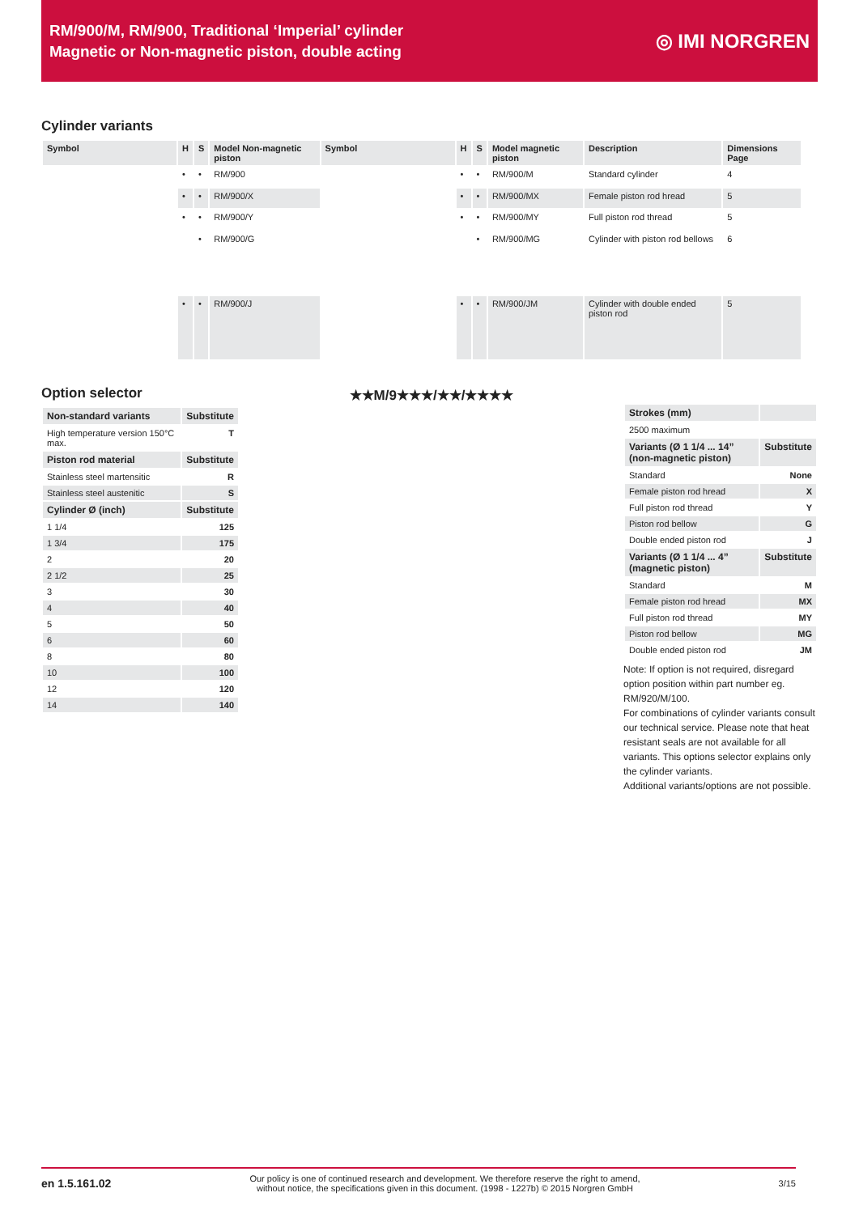RM/900/M, RM/900, Traditional ‘Imperial’ cylinder
Magnetic or Non-magnetic piston, double acting
◎ IMI NORGREN
Cylinder variants
| Symbol | H | S | Model Non-magnetic piston | Symbol | H | S | Model magnetic piston | Description | Dimensions Page |
| --- | --- | --- | --- | --- | --- | --- | --- | --- | --- |
| | • | • | RM/900 | | • | • | RM/900/M | Standard cylinder | 4 |
| | • | • | RM/900/X | | • | • | RM/900/MX | Female piston rod hread | 5 |
| | • | • | RM/900/Y | | • | • | RM/900/MY | Full piston rod thread | 5 |
| | | • | RM/900/G | | | • | RM/900/MG | Cylinder with piston rod bellows | 6 |
| | • | • | RM/900/J | | • | • | RM/900/JM | Cylinder with double ended piston rod | 5 |
Option selector
| Non-standard variants | Substitute |
| High temperature version 150°C max. | T |
| Piston rod material | Substitute |
| Stainless steel martensitic | R |
| Stainless steel austenitic | S |
| Cylinder Ø (inch) | Substitute |
| 1 1/4 | 125 |
| 1 3/4 | 175 |
| 2 | 20 |
| 2 1/2 | 25 |
| 3 | 30 |
| 4 | 40 |
| 5 | 50 |
| 6 | 60 |
| 8 | 80 |
| 10 | 100 |
| 12 | 120 |
| 14 | 140 |
★★M/9★★★/★★/★★★★
| Strokes (mm) | |
| 2500 maximum | |
| Variants (Ø 1 1/4 ... 14” (non-magnetic piston) | Substitute |
| Standard | None |
| Female piston rod hread | X |
| Full piston rod thread | Y |
| Piston rod bellow | G |
| Double ended piston rod | J |
| Variants (Ø 1 1/4 ... 4” (magnetic piston) | Substitute |
| Standard | M |
| Female piston rod hread | MX |
| Full piston rod thread | MY |
| Piston rod bellow | MG |
| Double ended piston rod | JM |
Note: If option is not required, disregard option position within part number eg. RM/920/M/100.
For combinations of cylinder variants consult our technical service. Please note that heat resistant seals are not available for all variants. This options selector explains only the cylinder variants.
Additional variants/options are not possible.
en 1.5.161.02 Our policy is one of continued research and development. We therefore reserve the right to amend,
without notice, the specifications given in this document. (1998 - 1227b) © 2015 Norgren GmbH 3/15